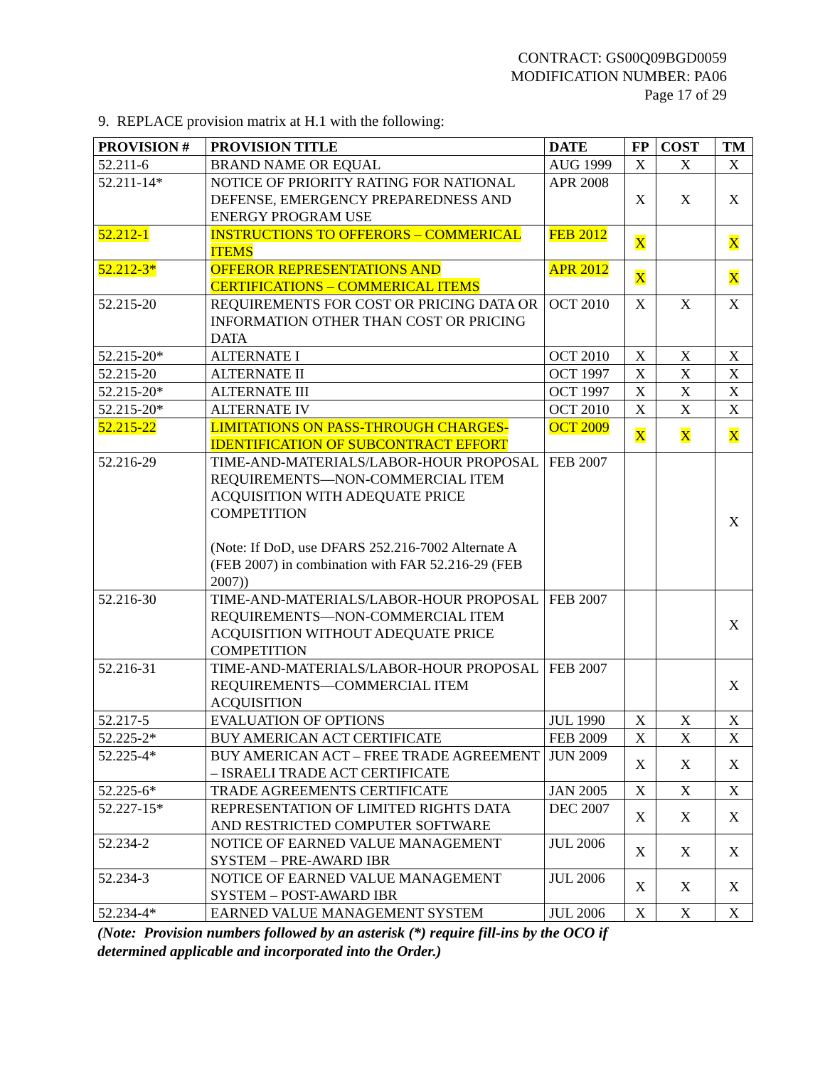CONTRACT: GS00Q09BGD0059
MODIFICATION NUMBER: PA06
Page 17 of 29
9. REPLACE provision matrix at H.1 with the following:
| PROVISION # | PROVISION TITLE | DATE | FP | COST | TM |
| --- | --- | --- | --- | --- | --- |
| 52.211-6 | BRAND NAME OR EQUAL | AUG 1999 | X | X | X |
| 52.211-14* | NOTICE OF PRIORITY RATING FOR NATIONAL DEFENSE, EMERGENCY PREPAREDNESS AND ENERGY PROGRAM USE | APR 2008 | X | X | X |
| 52.212-1 | INSTRUCTIONS TO OFFERORS – COMMERICAL ITEMS | FEB 2012 | X | | X |
| 52.212-3* | OFFEROR REPRESENTATIONS AND CERTIFICATIONS – COMMERICAL ITEMS | APR 2012 | X | | X |
| 52.215-20 | REQUIREMENTS FOR COST OR PRICING DATA OR INFORMATION OTHER THAN COST OR PRICING DATA | OCT 2010 | X | X | X |
| 52.215-20* | ALTERNATE I | OCT 2010 | X | X | X |
| 52.215-20 | ALTERNATE II | OCT 1997 | X | X | X |
| 52.215-20* | ALTERNATE III | OCT 1997 | X | X | X |
| 52.215-20* | ALTERNATE IV | OCT 2010 | X | X | X |
| 52.215-22 | LIMITATIONS ON PASS-THROUGH CHARGES-IDENTIFICATION OF SUBCONTRACT EFFORT | OCT 2009 | X | X | X |
| 52.216-29 | TIME-AND-MATERIALS/LABOR-HOUR PROPOSAL REQUIREMENTS—NON-COMMERCIAL ITEM ACQUISITION WITH ADEQUATE PRICE COMPETITION (Note: If DoD, use DFARS 252.216-7002 Alternate A (FEB 2007) in combination with FAR 52.216-29 (FEB 2007)) | FEB 2007 | | | X |
| 52.216-30 | TIME-AND-MATERIALS/LABOR-HOUR PROPOSAL REQUIREMENTS—NON-COMMERCIAL ITEM ACQUISITION WITHOUT ADEQUATE PRICE COMPETITION | FEB 2007 | | | X |
| 52.216-31 | TIME-AND-MATERIALS/LABOR-HOUR PROPOSAL REQUIREMENTS—COMMERCIAL ITEM ACQUISITION | FEB 2007 | | | X |
| 52.217-5 | EVALUATION OF OPTIONS | JUL 1990 | X | X | X |
| 52.225-2* | BUY AMERICAN ACT CERTIFICATE | FEB 2009 | X | X | X |
| 52.225-4* | BUY AMERICAN ACT – FREE TRADE AGREEMENT – ISRAELI TRADE ACT CERTIFICATE | JUN 2009 | X | X | X |
| 52.225-6* | TRADE AGREEMENTS CERTIFICATE | JAN 2005 | X | X | X |
| 52.227-15* | REPRESENTATION OF LIMITED RIGHTS DATA AND RESTRICTED COMPUTER SOFTWARE | DEC 2007 | X | X | X |
| 52.234-2 | NOTICE OF EARNED VALUE MANAGEMENT SYSTEM – PRE-AWARD IBR | JUL 2006 | X | X | X |
| 52.234-3 | NOTICE OF EARNED VALUE MANAGEMENT SYSTEM – POST-AWARD IBR | JUL 2006 | X | X | X |
| 52.234-4* | EARNED VALUE MANAGEMENT SYSTEM | JUL 2006 | X | X | X |
(Note: Provision numbers followed by an asterisk (*) require fill-ins by the OCO if determined applicable and incorporated into the Order.)